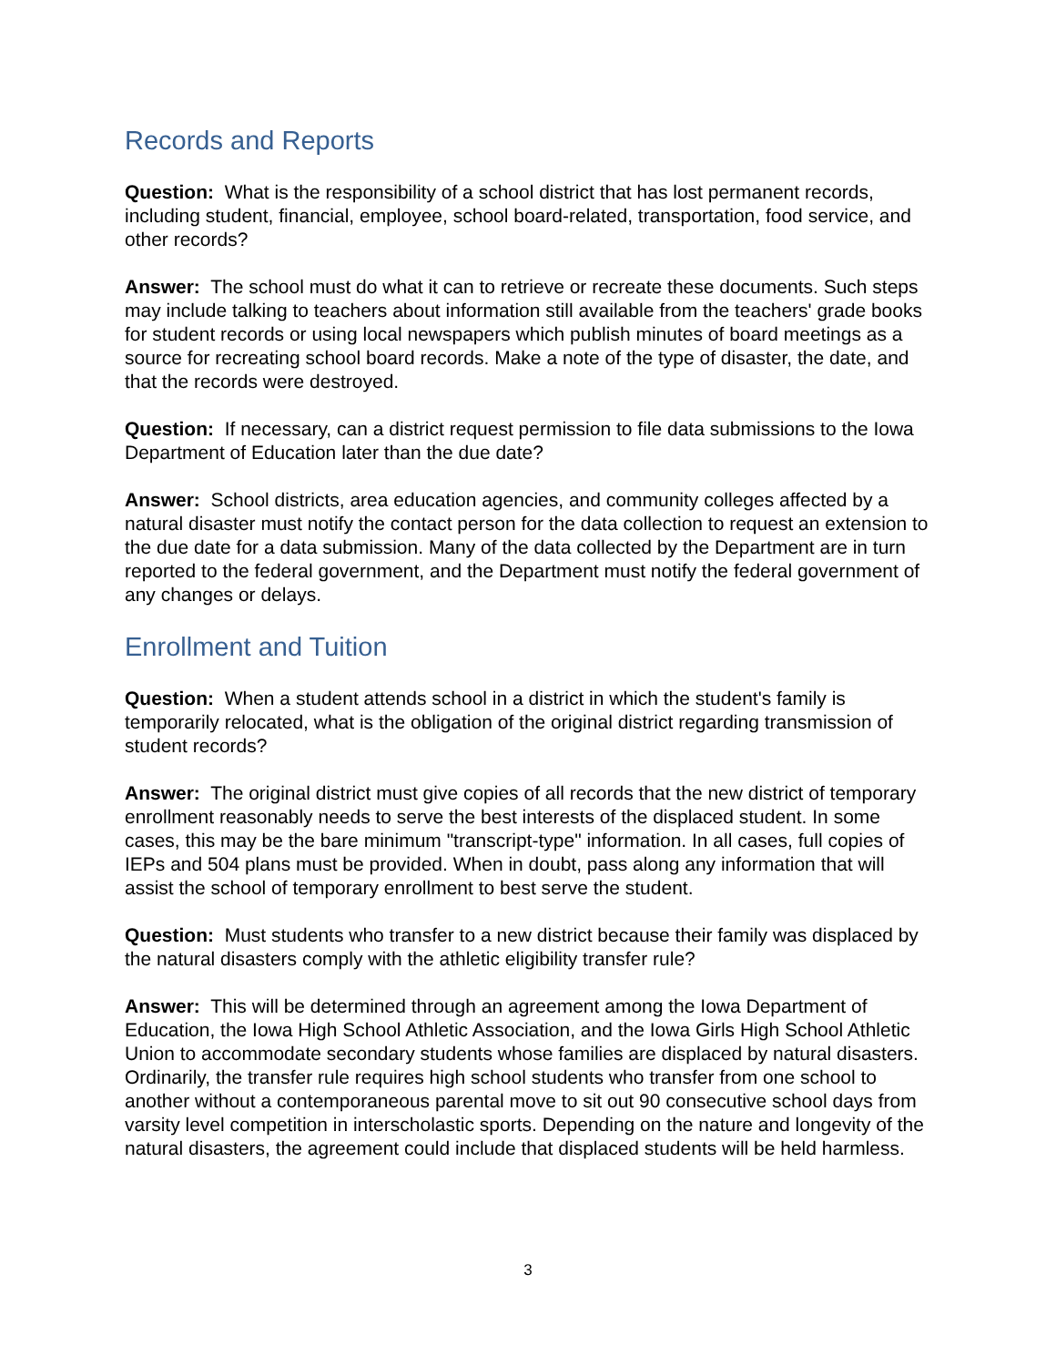Records and Reports
Question: What is the responsibility of a school district that has lost permanent records, including student, financial, employee, school board-related, transportation, food service, and other records?
Answer: The school must do what it can to retrieve or recreate these documents. Such steps may include talking to teachers about information still available from the teachers' grade books for student records or using local newspapers which publish minutes of board meetings as a source for recreating school board records. Make a note of the type of disaster, the date, and that the records were destroyed.
Question: If necessary, can a district request permission to file data submissions to the Iowa Department of Education later than the due date?
Answer: School districts, area education agencies, and community colleges affected by a natural disaster must notify the contact person for the data collection to request an extension to the due date for a data submission. Many of the data collected by the Department are in turn reported to the federal government, and the Department must notify the federal government of any changes or delays.
Enrollment and Tuition
Question: When a student attends school in a district in which the student's family is temporarily relocated, what is the obligation of the original district regarding transmission of student records?
Answer: The original district must give copies of all records that the new district of temporary enrollment reasonably needs to serve the best interests of the displaced student. In some cases, this may be the bare minimum "transcript-type" information. In all cases, full copies of IEPs and 504 plans must be provided. When in doubt, pass along any information that will assist the school of temporary enrollment to best serve the student.
Question: Must students who transfer to a new district because their family was displaced by the natural disasters comply with the athletic eligibility transfer rule?
Answer: This will be determined through an agreement among the Iowa Department of Education, the Iowa High School Athletic Association, and the Iowa Girls High School Athletic Union to accommodate secondary students whose families are displaced by natural disasters. Ordinarily, the transfer rule requires high school students who transfer from one school to another without a contemporaneous parental move to sit out 90 consecutive school days from varsity level competition in interscholastic sports. Depending on the nature and longevity of the natural disasters, the agreement could include that displaced students will be held harmless.
3